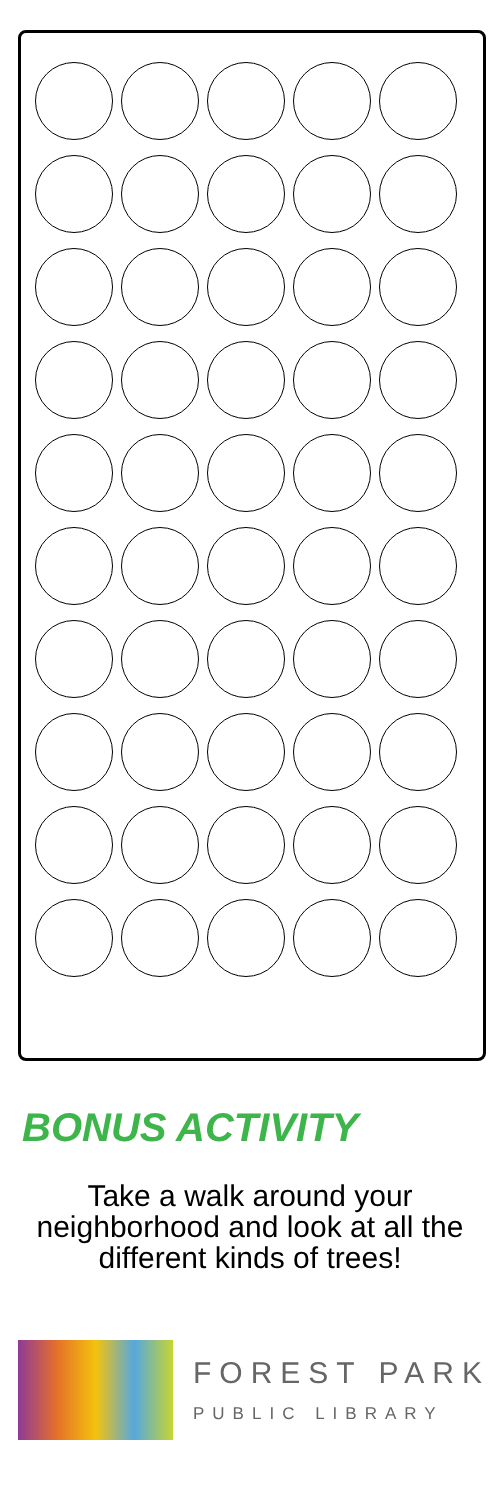BONUS ACTIVITY
Take a walk around your neighborhood and look at all the different kinds of trees!
FOREST PARK
PUBLIC LIBRARY